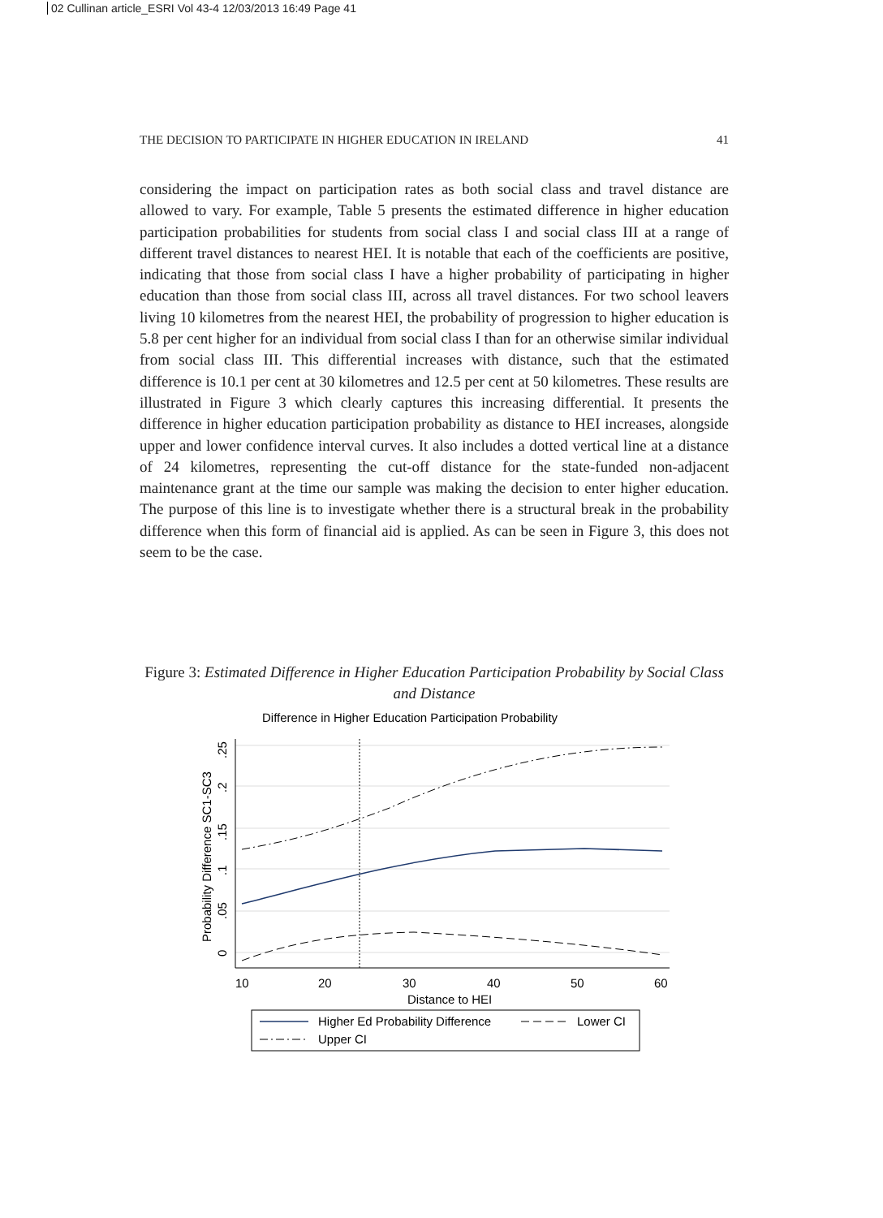02 Cullinan article_ESRI Vol 43-4 12/03/2013 16:49 Page 41
THE DECISION TO PARTICIPATE IN HIGHER EDUCATION IN IRELAND 41
considering the impact on participation rates as both social class and travel distance are allowed to vary. For example, Table 5 presents the estimated difference in higher education participation probabilities for students from social class I and social class III at a range of different travel distances to nearest HEI. It is notable that each of the coefficients are positive, indicating that those from social class I have a higher probability of participating in higher education than those from social class III, across all travel distances. For two school leavers living 10 kilometres from the nearest HEI, the probability of progression to higher education is 5.8 per cent higher for an individual from social class I than for an otherwise similar individual from social class III. This differential increases with distance, such that the estimated difference is 10.1 per cent at 30 kilometres and 12.5 per cent at 50 kilometres. These results are illustrated in Figure 3 which clearly captures this increasing differential. It presents the difference in higher education participation probability as distance to HEI increases, alongside upper and lower confidence interval curves. It also includes a dotted vertical line at a distance of 24 kilometres, representing the cut-off distance for the state-funded non-adjacent maintenance grant at the time our sample was making the decision to enter higher education. The purpose of this line is to investigate whether there is a structural break in the probability difference when this form of financial aid is applied. As can be seen in Figure 3, this does not seem to be the case.
Figure 3: Estimated Difference in Higher Education Participation Probability by Social Class and Distance
Difference in Higher Education Participation Probability
10
20
30
40
50
60
Distance to HEI
Probability Difference SC1-SC3
0
.05
.1
.15
.2
.25
Higher Ed Probability Difference
Lower CI
Upper CI